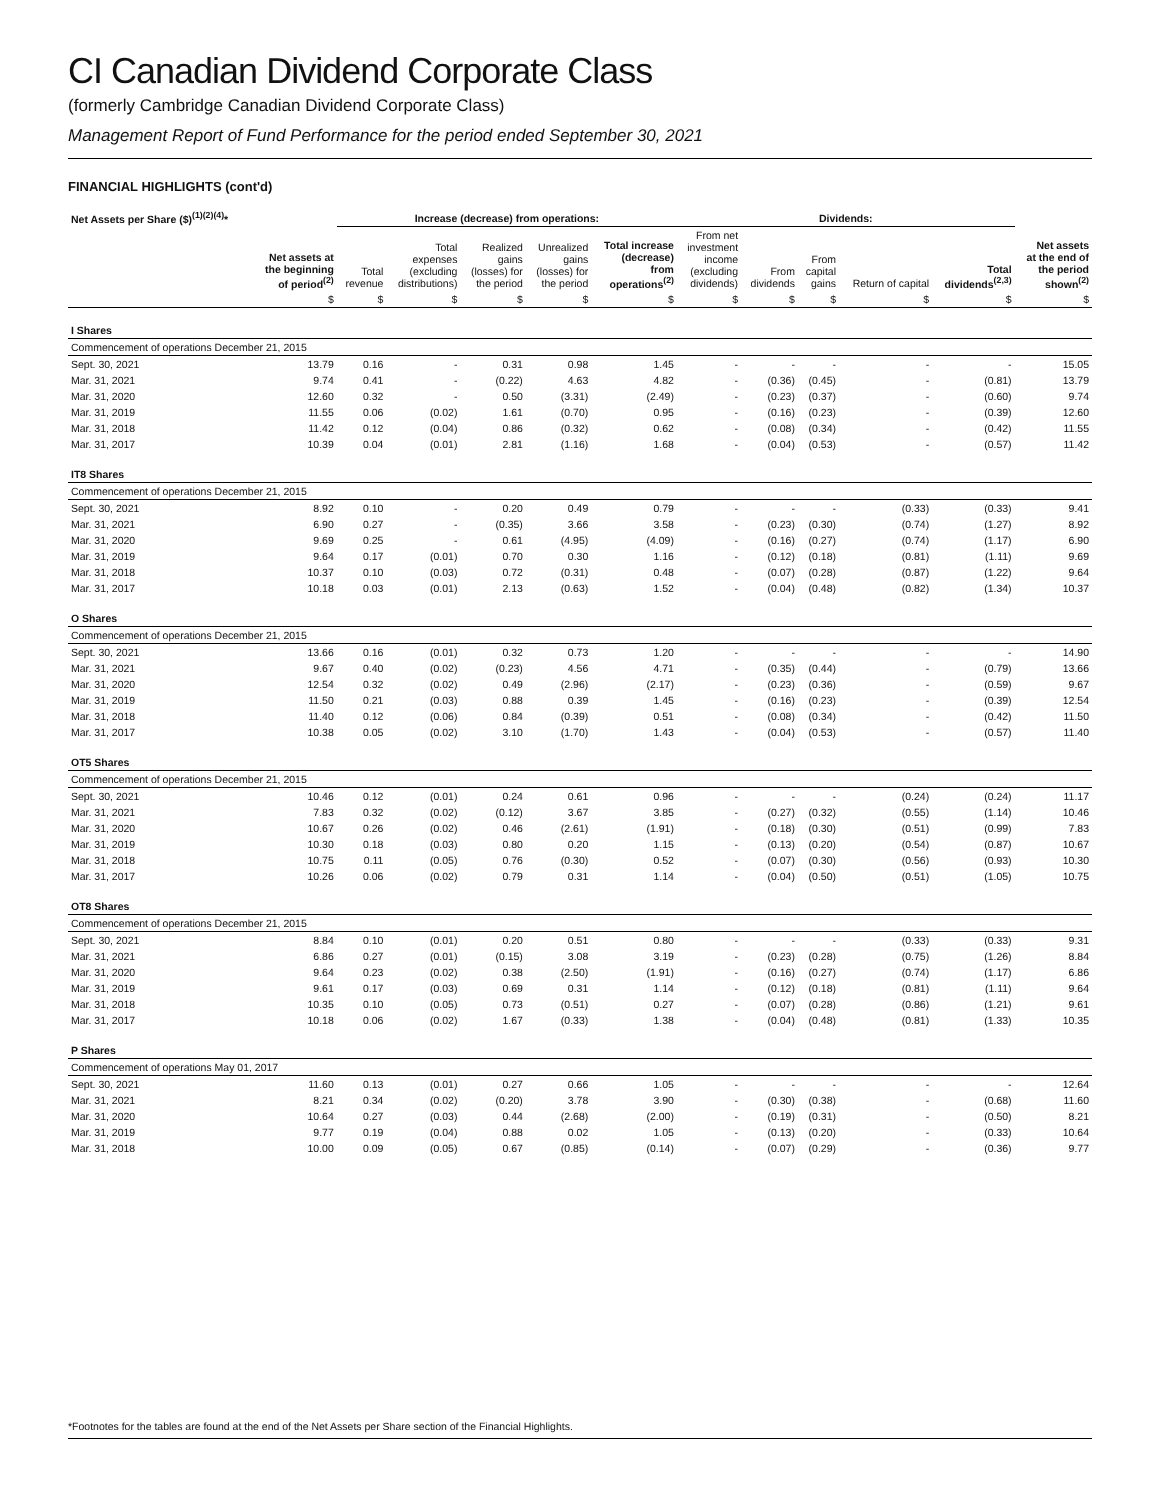CI Canadian Dividend Corporate Class
(formerly Cambridge Canadian Dividend Corporate Class)
Management Report of Fund Performance for the period ended September 30, 2021
FINANCIAL HIGHLIGHTS (cont'd)
| Net Assets per Share ($)<sup>(1)(2)(4)</sup>* | | Increase (decrease) from operations: | | | | | Dividends: | | | | | |
| --- | --- | --- | --- | --- | --- | --- | --- | --- | --- | --- | --- | --- |
| | Net assets at the beginning of period<sup>(2)</sup> | Total revenue | Total expenses (excluding distributions) | Realized gains (losses) for the period | Unrealized gains (losses) for the period | Total increase (decrease) from operations<sup>(2)</sup> | From net investment income (excluding dividends) | From dividends | From capital gains | Return of capital | Total dividends<sup>(2,3)</sup> | Net assets at the end of the period shown<sup>(2)</sup> |
| | $ | $ | $ | $ | $ | $ | $ | $ | $ | $ | $ | $ |
| I Shares | | | | | | | | | | | | |
| Commencement of operations December 21, 2015 | | | | | | | | | | | | |
| Sept. 30, 2021 | 13.79 | 0.16 | - | 0.31 | 0.98 | 1.45 | - | - | - | - | - | 15.05 |
| Mar. 31, 2021 | 9.74 | 0.41 | - | (0.22) | 4.63 | 4.82 | - | (0.36) | (0.45) | - | (0.81) | 13.79 |
| Mar. 31, 2020 | 12.60 | 0.32 | - | 0.50 | (3.31) | (2.49) | - | (0.23) | (0.37) | - | (0.60) | 9.74 |
| Mar. 31, 2019 | 11.55 | 0.06 | (0.02) | 1.61 | (0.70) | 0.95 | - | (0.16) | (0.23) | - | (0.39) | 12.60 |
| Mar. 31, 2018 | 11.42 | 0.12 | (0.04) | 0.86 | (0.32) | 0.62 | - | (0.08) | (0.34) | - | (0.42) | 11.55 |
| Mar. 31, 2017 | 10.39 | 0.04 | (0.01) | 2.81 | (1.16) | 1.68 | - | (0.04) | (0.53) | - | (0.57) | 11.42 |
| IT8 Shares | | | | | | | | | | | | |
| Commencement of operations December 21, 2015 | | | | | | | | | | | | |
| Sept. 30, 2021 | 8.92 | 0.10 | - | 0.20 | 0.49 | 0.79 | - | - | - | (0.33) | (0.33) | 9.41 |
| Mar. 31, 2021 | 6.90 | 0.27 | - | (0.35) | 3.66 | 3.58 | - | (0.23) | (0.30) | (0.74) | (1.27) | 8.92 |
| Mar. 31, 2020 | 9.69 | 0.25 | - | 0.61 | (4.95) | (4.09) | - | (0.16) | (0.27) | (0.74) | (1.17) | 6.90 |
| Mar. 31, 2019 | 9.64 | 0.17 | (0.01) | 0.70 | 0.30 | 1.16 | - | (0.12) | (0.18) | (0.81) | (1.11) | 9.69 |
| Mar. 31, 2018 | 10.37 | 0.10 | (0.03) | 0.72 | (0.31) | 0.48 | - | (0.07) | (0.28) | (0.87) | (1.22) | 9.64 |
| Mar. 31, 2017 | 10.18 | 0.03 | (0.01) | 2.13 | (0.63) | 1.52 | - | (0.04) | (0.48) | (0.82) | (1.34) | 10.37 |
| O Shares | | | | | | | | | | | | |
| Commencement of operations December 21, 2015 | | | | | | | | | | | | |
| Sept. 30, 2021 | 13.66 | 0.16 | (0.01) | 0.32 | 0.73 | 1.20 | - | - | - | - | - | 14.90 |
| Mar. 31, 2021 | 9.67 | 0.40 | (0.02) | (0.23) | 4.56 | 4.71 | - | (0.35) | (0.44) | - | (0.79) | 13.66 |
| Mar. 31, 2020 | 12.54 | 0.32 | (0.02) | 0.49 | (2.96) | (2.17) | - | (0.23) | (0.36) | - | (0.59) | 9.67 |
| Mar. 31, 2019 | 11.50 | 0.21 | (0.03) | 0.88 | 0.39 | 1.45 | - | (0.16) | (0.23) | - | (0.39) | 12.54 |
| Mar. 31, 2018 | 11.40 | 0.12 | (0.06) | 0.84 | (0.39) | 0.51 | - | (0.08) | (0.34) | - | (0.42) | 11.50 |
| Mar. 31, 2017 | 10.38 | 0.05 | (0.02) | 3.10 | (1.70) | 1.43 | - | (0.04) | (0.53) | - | (0.57) | 11.40 |
| OT5 Shares | | | | | | | | | | | | |
| Commencement of operations December 21, 2015 | | | | | | | | | | | | |
| Sept. 30, 2021 | 10.46 | 0.12 | (0.01) | 0.24 | 0.61 | 0.96 | - | - | - | (0.24) | (0.24) | 11.17 |
| Mar. 31, 2021 | 7.83 | 0.32 | (0.02) | (0.12) | 3.67 | 3.85 | - | (0.27) | (0.32) | (0.55) | (1.14) | 10.46 |
| Mar. 31, 2020 | 10.67 | 0.26 | (0.02) | 0.46 | (2.61) | (1.91) | - | (0.18) | (0.30) | (0.51) | (0.99) | 7.83 |
| Mar. 31, 2019 | 10.30 | 0.18 | (0.03) | 0.80 | 0.20 | 1.15 | - | (0.13) | (0.20) | (0.54) | (0.87) | 10.67 |
| Mar. 31, 2018 | 10.75 | 0.11 | (0.05) | 0.76 | (0.30) | 0.52 | - | (0.07) | (0.30) | (0.56) | (0.93) | 10.30 |
| Mar. 31, 2017 | 10.26 | 0.06 | (0.02) | 0.79 | 0.31 | 1.14 | - | (0.04) | (0.50) | (0.51) | (1.05) | 10.75 |
| OT8 Shares | | | | | | | | | | | | |
| Commencement of operations December 21, 2015 | | | | | | | | | | | | |
| Sept. 30, 2021 | 8.84 | 0.10 | (0.01) | 0.20 | 0.51 | 0.80 | - | - | - | (0.33) | (0.33) | 9.31 |
| Mar. 31, 2021 | 6.86 | 0.27 | (0.01) | (0.15) | 3.08 | 3.19 | - | (0.23) | (0.28) | (0.75) | (1.26) | 8.84 |
| Mar. 31, 2020 | 9.64 | 0.23 | (0.02) | 0.38 | (2.50) | (1.91) | - | (0.16) | (0.27) | (0.74) | (1.17) | 6.86 |
| Mar. 31, 2019 | 9.61 | 0.17 | (0.03) | 0.69 | 0.31 | 1.14 | - | (0.12) | (0.18) | (0.81) | (1.11) | 9.64 |
| Mar. 31, 2018 | 10.35 | 0.10 | (0.05) | 0.73 | (0.51) | 0.27 | - | (0.07) | (0.28) | (0.86) | (1.21) | 9.61 |
| Mar. 31, 2017 | 10.18 | 0.06 | (0.02) | 1.67 | (0.33) | 1.38 | - | (0.04) | (0.48) | (0.81) | (1.33) | 10.35 |
| P Shares | | | | | | | | | | | | |
| Commencement of operations May 01, 2017 | | | | | | | | | | | | |
| Sept. 30, 2021 | 11.60 | 0.13 | (0.01) | 0.27 | 0.66 | 1.05 | - | - | - | - | - | 12.64 |
| Mar. 31, 2021 | 8.21 | 0.34 | (0.02) | (0.20) | 3.78 | 3.90 | - | (0.30) | (0.38) | - | (0.68) | 11.60 |
| Mar. 31, 2020 | 10.64 | 0.27 | (0.03) | 0.44 | (2.68) | (2.00) | - | (0.19) | (0.31) | - | (0.50) | 8.21 |
| Mar. 31, 2019 | 9.77 | 0.19 | (0.04) | 0.88 | 0.02 | 1.05 | - | (0.13) | (0.20) | - | (0.33) | 10.64 |
| Mar. 31, 2018 | 10.00 | 0.09 | (0.05) | 0.67 | (0.85) | (0.14) | - | (0.07) | (0.29) | - | (0.36) | 9.77 |
*Footnotes for the tables are found at the end of the Net Assets per Share section of the Financial Highlights.